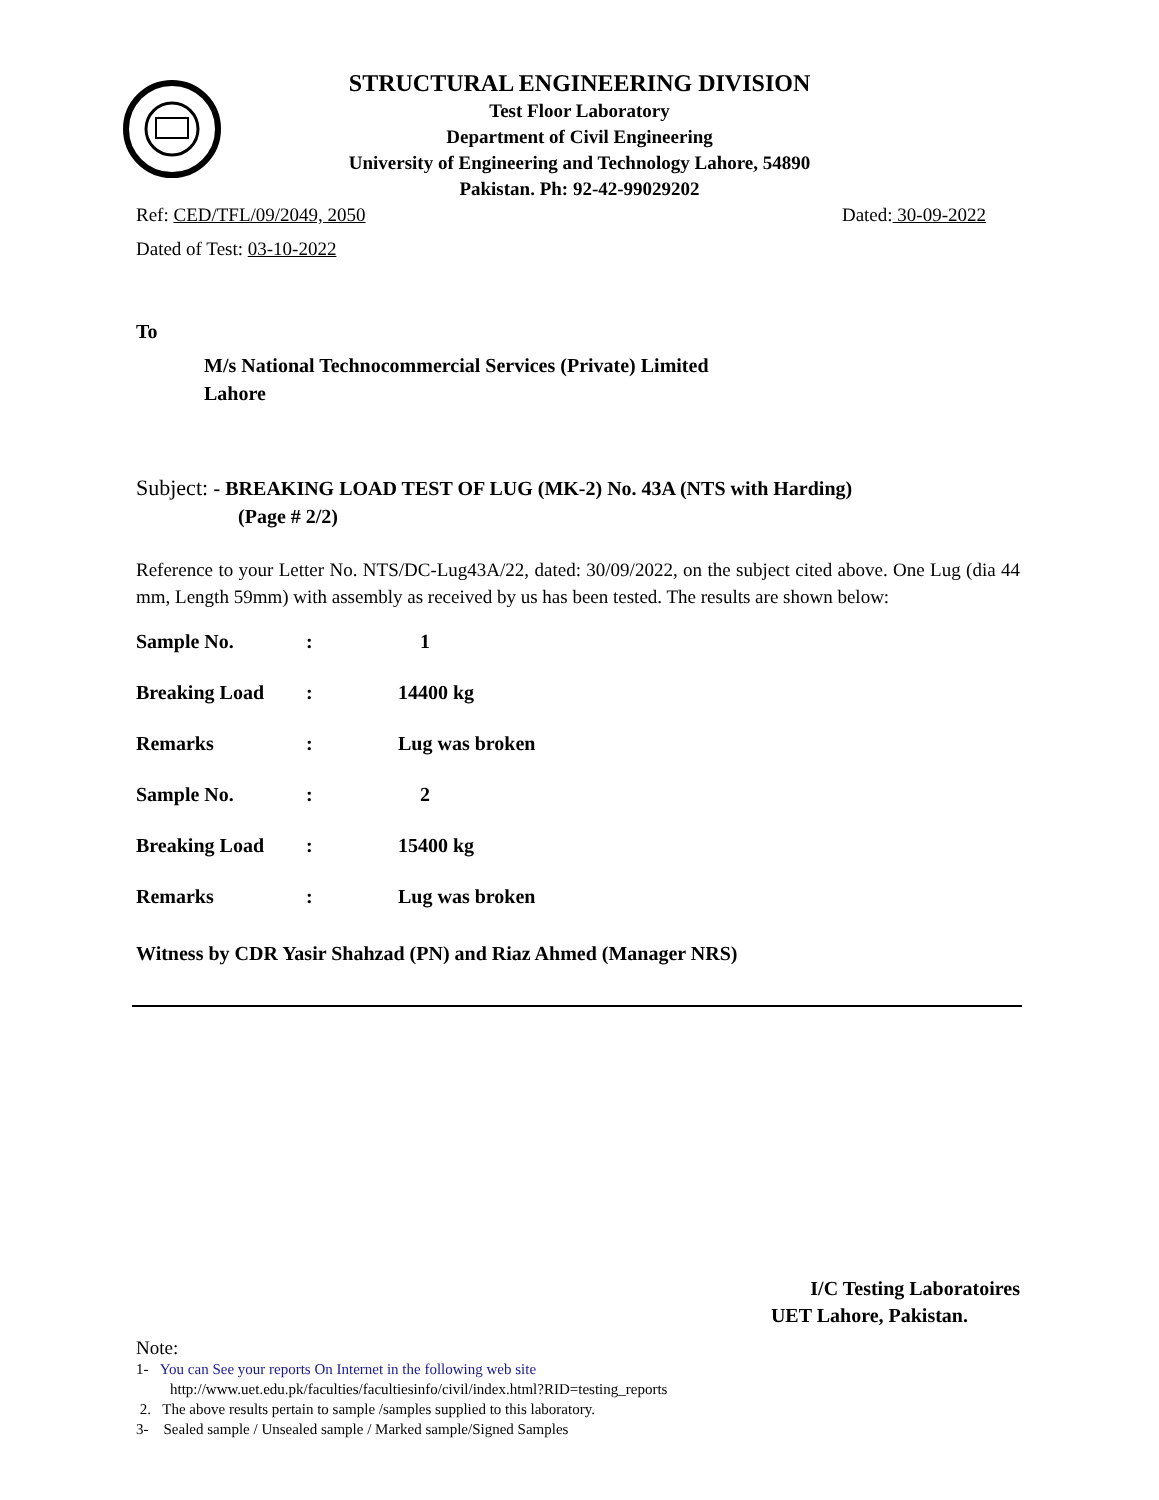STRUCTURAL ENGINEERING DIVISION
Test Floor Laboratory
Department of Civil Engineering
University of Engineering and Technology Lahore, 54890
Pakistan. Ph: 92-42-99029202
Ref: CED/TFL/09/2049, 2050 Dated: 30-09-2022
Dated of Test: 03-10-2022
To
M/s National Technocommercial Services (Private) Limited
Lahore
Subject: - BREAKING LOAD TEST OF LUG (MK-2) No. 43A (NTS with Harding)
(Page # 2/2)
Reference to your Letter No. NTS/DC-Lug43A/22, dated: 30/09/2022, on the subject cited above. One Lug (dia 44 mm, Length 59mm) with assembly as received by us has been tested. The results are shown below:
| Sample No. | : | 1 |
| Breaking Load | : | 14400 kg |
| Remarks | : | Lug was broken |
| Sample No. | : | 2 |
| Breaking Load | : | 15400 kg |
| Remarks | : | Lug was broken |
Witness by CDR Yasir Shahzad (PN) and Riaz Ahmed (Manager NRS)
I/C Testing Laboratoires
UET Lahore, Pakistan.
Note:
1- You can See your reports On Internet in the following web site
http://www.uet.edu.pk/faculties/facultiesinfo/civil/index.html?RID=testing_reports
2. The above results pertain to sample /samples supplied to this laboratory.
3- Sealed sample / Unsealed sample / Marked sample/Signed Samples